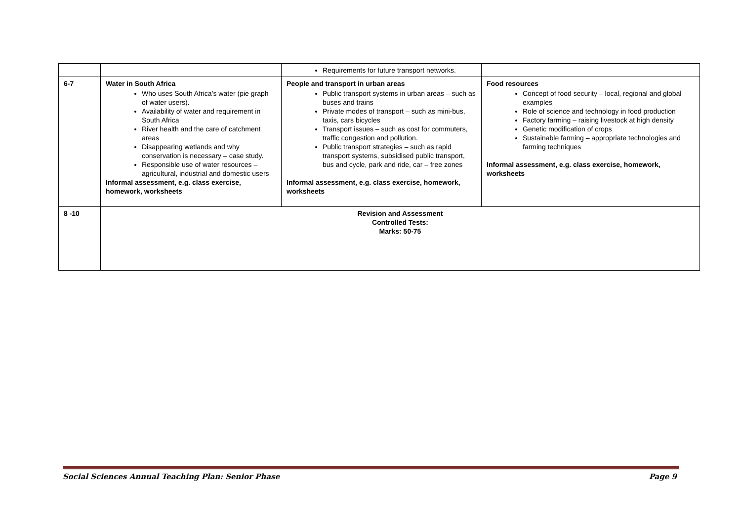| | | Requirements for future transport networks. | |
| 6-7 | Water in South Africa Who uses South Africa’s water (pie graph of water users). Availability of water and requirement in South Africa River health and the care of catchment areas Disappearing wetlands and why conservation is necessary – case study. Responsible use of water resources – agricultural, industrial and domestic users Informal assessment, e.g. class exercise, homework, worksheets | People and transport in urban areas Public transport systems in urban areas – such as buses and trains Private modes of transport – such as mini-bus, taxis, cars bicycles Transport issues – such as cost for commuters, traffic congestion and pollution. Public transport strategies – such as rapid transport systems, subsidised public transport, bus and cycle, park and ride, car – free zones Informal assessment, e.g. class exercise, homework, worksheets | Food resources Concept of food security – local, regional and global examples Role of science and technology in food production Factory farming – raising livestock at high density Genetic modification of crops Sustainable farming – appropriate technologies and farming techniques Informal assessment, e.g. class exercise, homework, worksheets |
| 8 -10 | Revision and Assessment Controlled Tests: Marks: 50-75 | | |
Social Sciences Annual Teaching Plan: Senior Phase Page 9